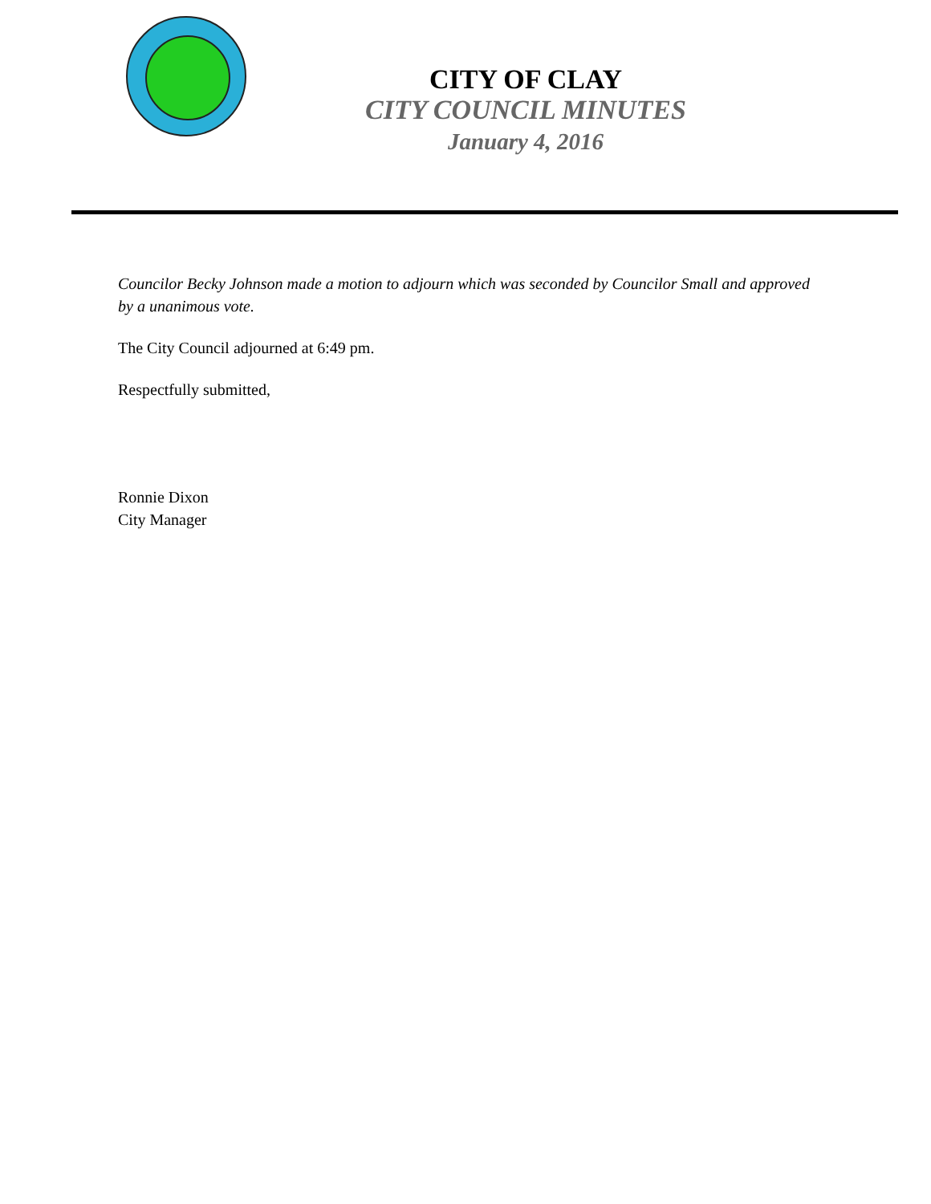CITY OF CLAY
CITY COUNCIL MINUTES
January 4, 2016
Councilor Becky Johnson made a motion to adjourn which was seconded by Councilor Small and approved by a unanimous vote.
The City Council adjourned at 6:49 pm.
Respectfully submitted,
Ronnie Dixon
City Manager